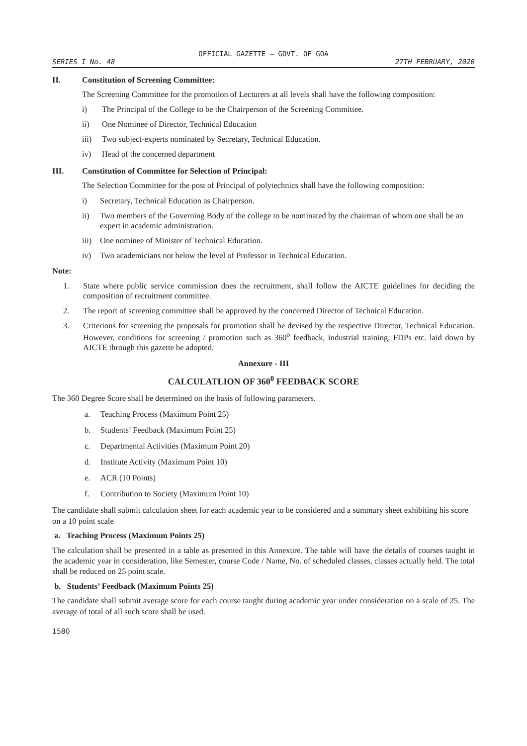OFFICIAL GAZETTE — GOVT. OF GOA
SERIES I No. 48 27TH FEBRUARY, 2020
II. Constitution of Screening Committee:
The Screening Committee for the promotion of Lecturers at all levels shall have the following composition:
i) The Principal of the College to be the Chairperson of the Screening Committee.
ii) One Nominee of Director, Technical Education
iii) Two subject-experts nominated by Secretary, Technical Education.
iv) Head of the concerned department
III. Constitution of Committee for Selection of Principal:
The Selection Committee for the post of Principal of polytechnics shall have the following composition:
i) Secretary, Technical Education as Chairperson.
ii) Two members of the Governing Body of the college to be nominated by the chairman of whom one shall be an expert in academic administration.
iii) One nominee of Minister of Technical Education.
iv) Two academicians not below the level of Professor in Technical Education.
Note:
1. State where public service commission does the recruitment, shall follow the AICTE guidelines for deciding the composition of recruitment committee.
2. The report of screening committee shall be approved by the concerned Director of Technical Education.
3. Criterions for screening the proposals for promotion shall be devised by the respective Director, Technical Education. However, conditions for screening / promotion such as 360<sup>o</sup> feedback, industrial training, FDPs etc. laid down by AICTE through this gazette be adopted.
Annexure - III
CALCULATLION OF 360<sup>0</sup> FEEDBACK SCORE
The 360 Degree Score shall be determined on the basis of following parameters.
a. Teaching Process (Maximum Point 25)
b. Students’ Feedback (Maximum Point 25)
c. Departmental Activities (Maximum Point 20)
d. Institute Activity (Maximum Point 10)
e. ACR (10 Points)
f. Contribution to Society (Maximum Point 10)
The candidate shall submit calculation sheet for each academic year to be considered and a summary sheet exhibiting his score on a 10 point scale
a. Teaching Process (Maximum Points 25)
The calculation shall be presented in a table as presented in this Annexure. The table will have the details of courses taught in the academic year in consideration, like Semester, course Code / Name, No. of scheduled classes, classes actually held. The total shall be reduced on 25 point scale.
b. Students’ Feedback (Maximum Points 25)
The candidate shall submit average score for each course taught during academic year under consideration on a scale of 25. The average of total of all such score shall be used.
1580